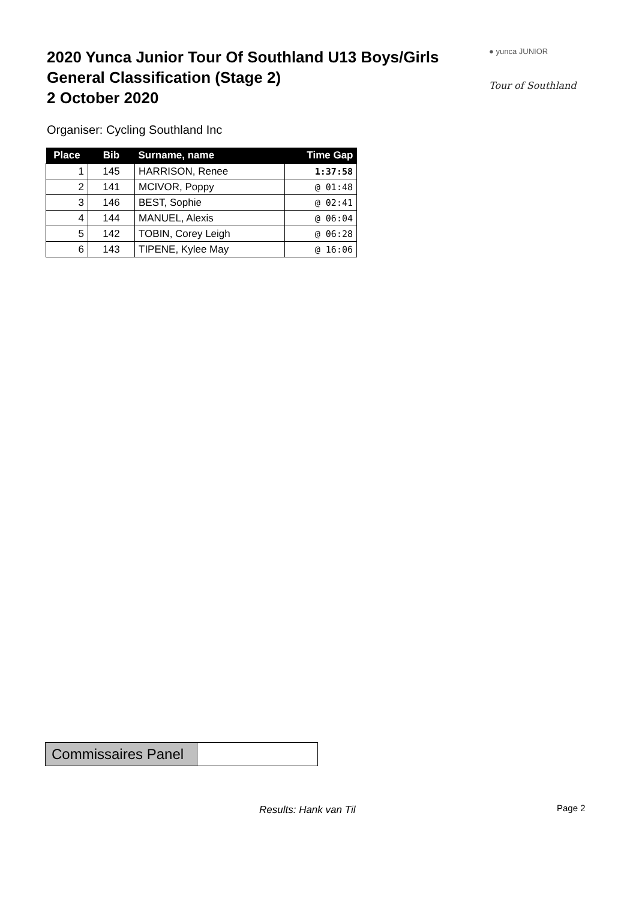2020 Yunca Junior Tour Of Southland U13 Boys/Girls
General Classification (Stage 2)
2 October 2020
● yunca JUNIOR
Tour of Southland
Organiser: Cycling Southland Inc
| Place | Bib | Surname, name | Time Gap |
| --- | --- | --- | --- |
| 1 | 145 | HARRISON, Renee | 1:37:58 |
| 2 | 141 | MCIVOR, Poppy | @ 01:48 |
| 3 | 146 | BEST, Sophie | @ 02:41 |
| 4 | 144 | MANUEL, Alexis | @ 06:04 |
| 5 | 142 | TOBIN, Corey Leigh | @ 06:28 |
| 6 | 143 | TIPENE, Kylee May | @ 16:06 |
| Commissaires Panel | |
Results: Hank van Til Page 2